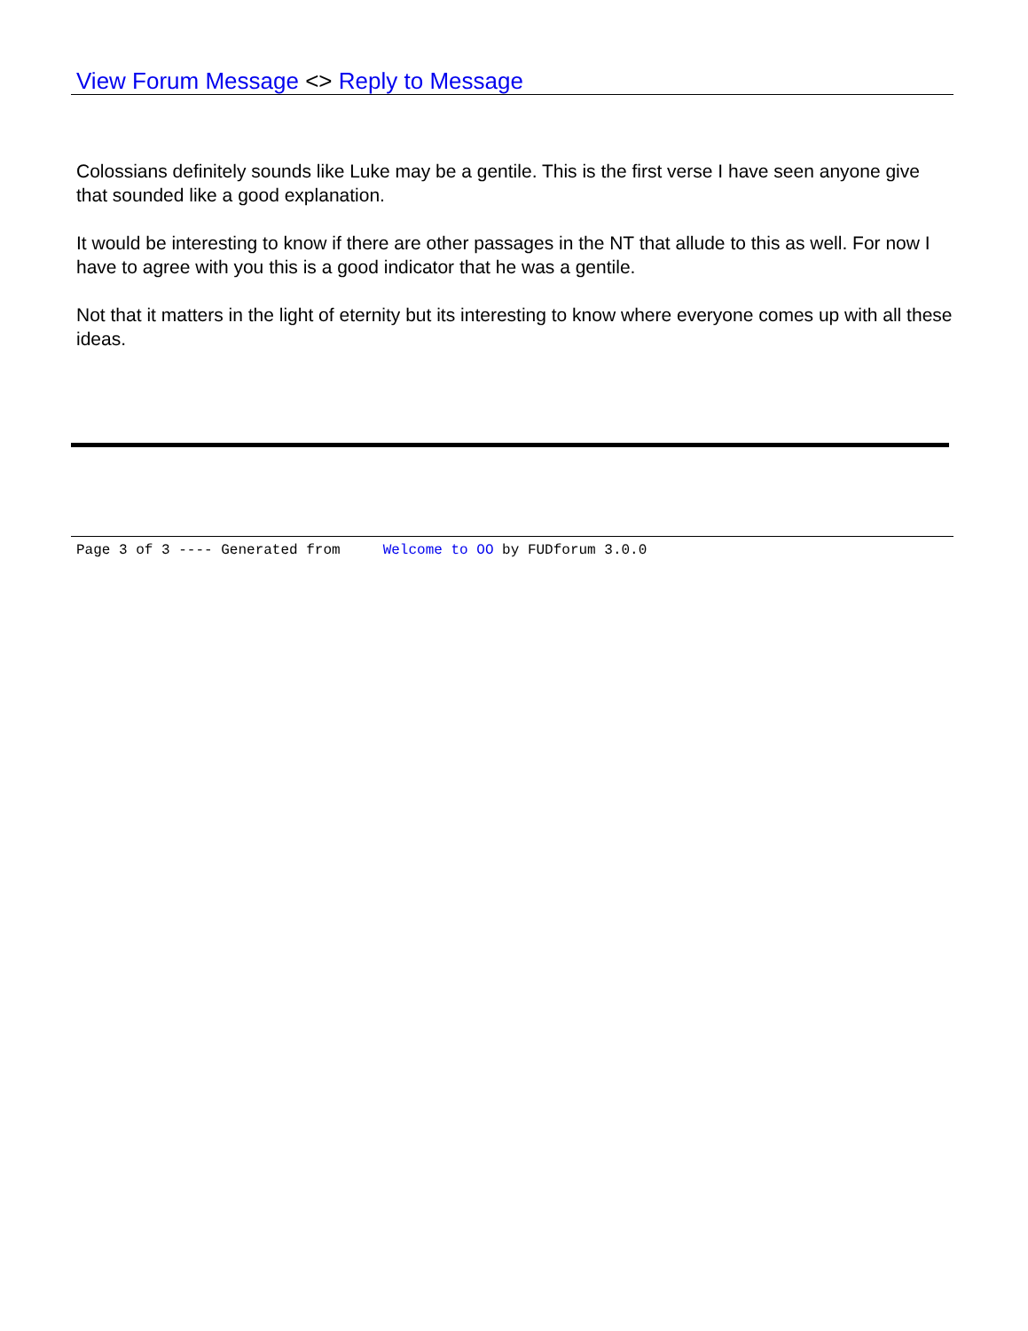View Forum Message <> Reply to Message
Colossians definitely sounds like Luke may be a gentile. This is the first verse I have seen anyone give that sounded like a good explanation.
It would be interesting to know if there are other passages in the NT that allude to this as well. For now I have to agree with you this is a good indicator that he was a gentile.
Not that it matters in the light of eternity but its interesting to know where everyone comes up with all these ideas.
Page 3 of 3 ---- Generated from Welcome to OO by FUDforum 3.0.0